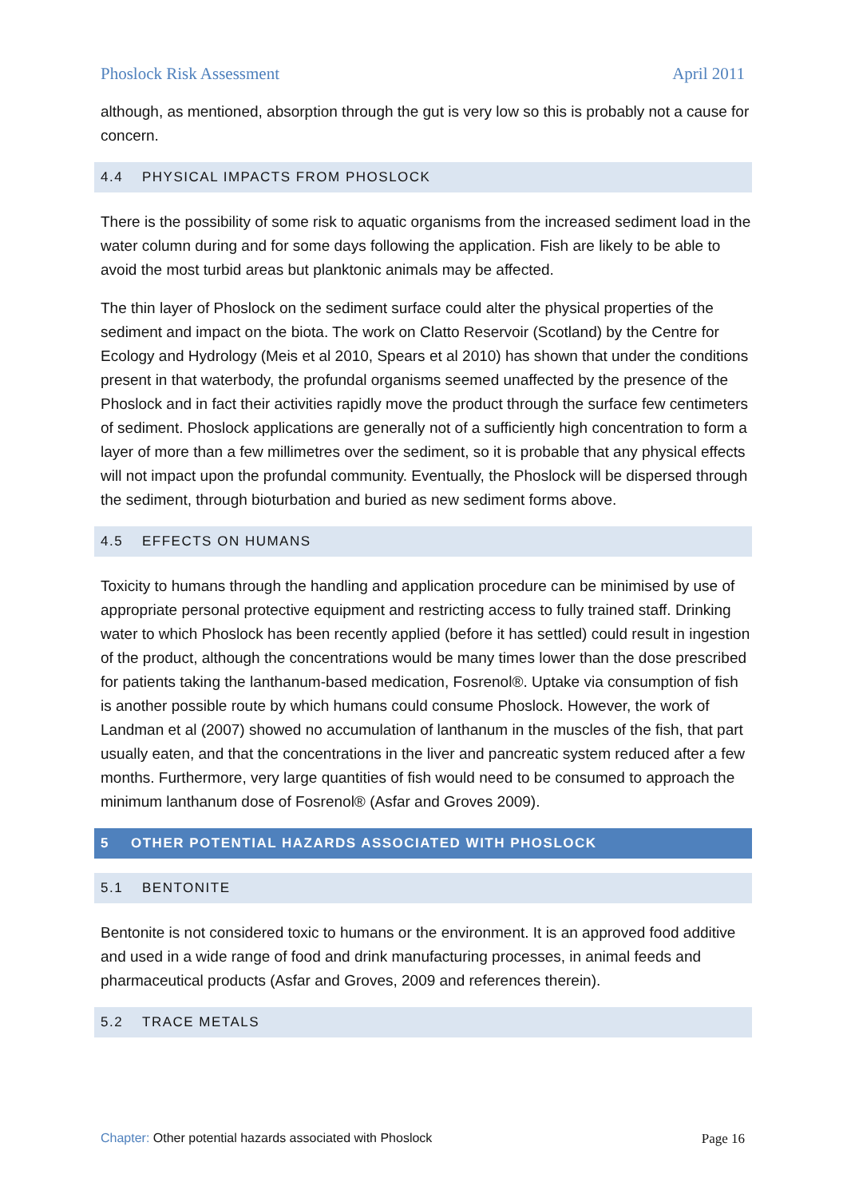Phoslock Risk Assessment April 2011
although, as mentioned, absorption through the gut is very low so this is probably not a cause for concern.
4.4 PHYSICAL IMPACTS FROM PHOSLOCK
There is the possibility of some risk to aquatic organisms from the increased sediment load in the water column during and for some days following the application. Fish are likely to be able to avoid the most turbid areas but planktonic animals may be affected.
The thin layer of Phoslock on the sediment surface could alter the physical properties of the sediment and impact on the biota. The work on Clatto Reservoir (Scotland) by the Centre for Ecology and Hydrology (Meis et al 2010, Spears et al 2010) has shown that under the conditions present in that waterbody, the profundal organisms seemed unaffected by the presence of the Phoslock and in fact their activities rapidly move the product through the surface few centimeters of sediment. Phoslock applications are generally not of a sufficiently high concentration to form a layer of more than a few millimetres over the sediment, so it is probable that any physical effects will not impact upon the profundal community. Eventually, the Phoslock will be dispersed through the sediment, through bioturbation and buried as new sediment forms above.
4.5 EFFECTS ON HUMANS
Toxicity to humans through the handling and application procedure can be minimised by use of appropriate personal protective equipment and restricting access to fully trained staff. Drinking water to which Phoslock has been recently applied (before it has settled) could result in ingestion of the product, although the concentrations would be many times lower than the dose prescribed for patients taking the lanthanum-based medication, Fosrenol®. Uptake via consumption of fish is another possible route by which humans could consume Phoslock. However, the work of Landman et al (2007) showed no accumulation of lanthanum in the muscles of the fish, that part usually eaten, and that the concentrations in the liver and pancreatic system reduced after a few months. Furthermore, very large quantities of fish would need to be consumed to approach the minimum lanthanum dose of Fosrenol® (Asfar and Groves 2009).
5 OTHER POTENTIAL HAZARDS ASSOCIATED WITH PHOSLOCK
5.1 BENTONITE
Bentonite is not considered toxic to humans or the environment. It is an approved food additive and used in a wide range of food and drink manufacturing processes, in animal feeds and pharmaceutical products (Asfar and Groves, 2009 and references therein).
5.2 TRACE METALS
Chapter: Other potential hazards associated with Phoslock Page 16